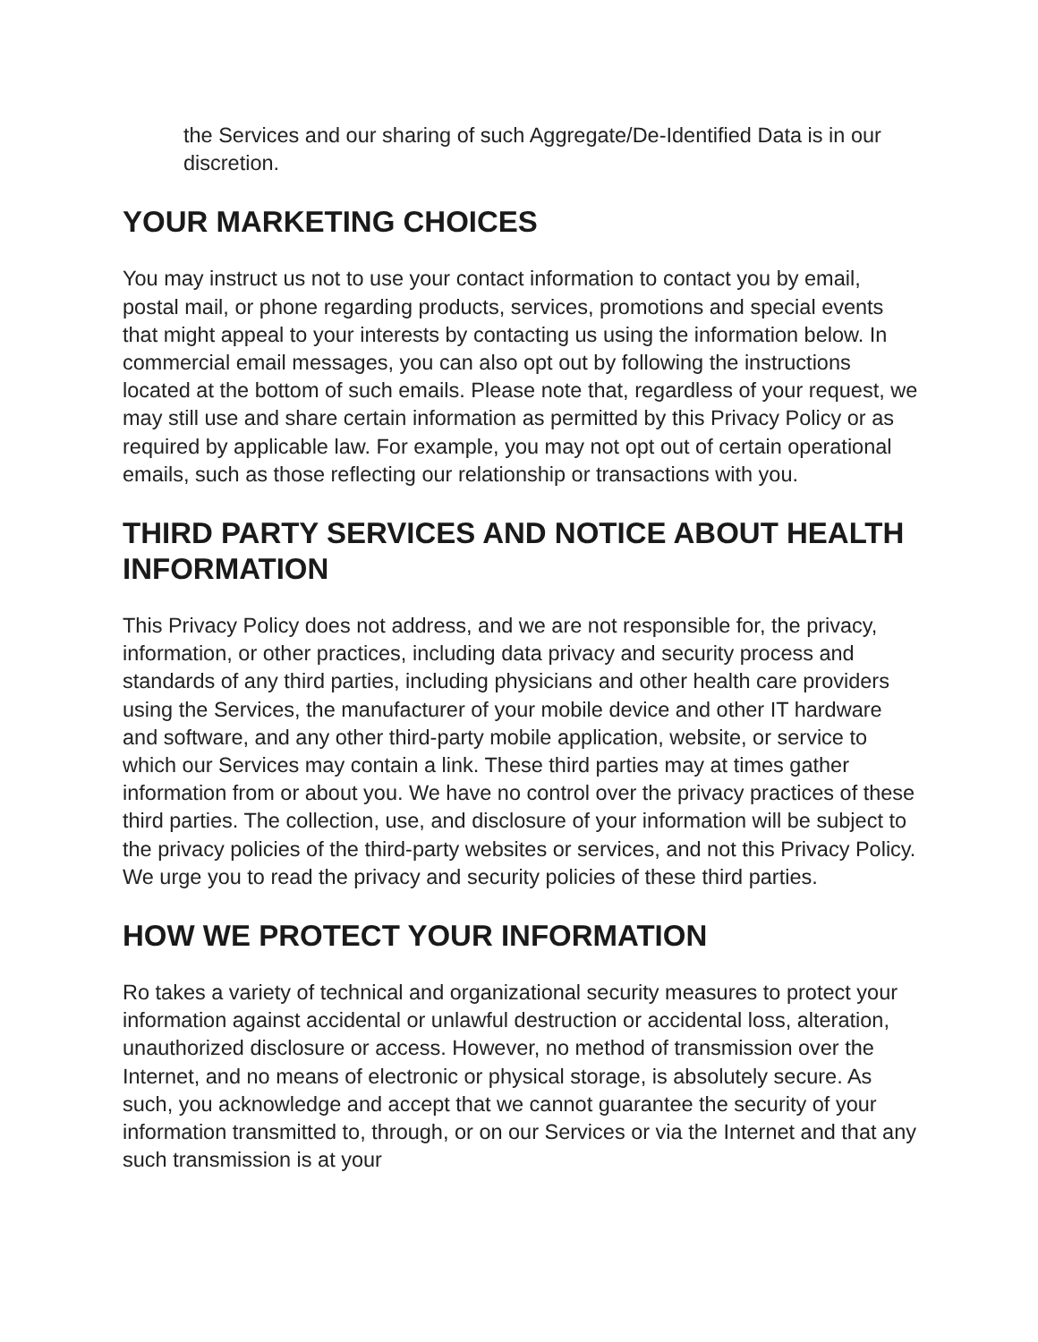the Services and our sharing of such Aggregate/De-Identified Data is in our discretion.
YOUR MARKETING CHOICES
You may instruct us not to use your contact information to contact you by email, postal mail, or phone regarding products, services, promotions and special events that might appeal to your interests by contacting us using the information below. In commercial email messages, you can also opt out by following the instructions located at the bottom of such emails. Please note that, regardless of your request, we may still use and share certain information as permitted by this Privacy Policy or as required by applicable law. For example, you may not opt out of certain operational emails, such as those reflecting our relationship or transactions with you.
THIRD PARTY SERVICES AND NOTICE ABOUT HEALTH INFORMATION
This Privacy Policy does not address, and we are not responsible for, the privacy, information, or other practices, including data privacy and security process and standards of any third parties, including physicians and other health care providers using the Services, the manufacturer of your mobile device and other IT hardware and software, and any other third-party mobile application, website, or service to which our Services may contain a link. These third parties may at times gather information from or about you. We have no control over the privacy practices of these third parties. The collection, use, and disclosure of your information will be subject to the privacy policies of the third-party websites or services, and not this Privacy Policy. We urge you to read the privacy and security policies of these third parties.
HOW WE PROTECT YOUR INFORMATION
Ro takes a variety of technical and organizational security measures to protect your information against accidental or unlawful destruction or accidental loss, alteration, unauthorized disclosure or access. However, no method of transmission over the Internet, and no means of electronic or physical storage, is absolutely secure. As such, you acknowledge and accept that we cannot guarantee the security of your information transmitted to, through, or on our Services or via the Internet and that any such transmission is at your